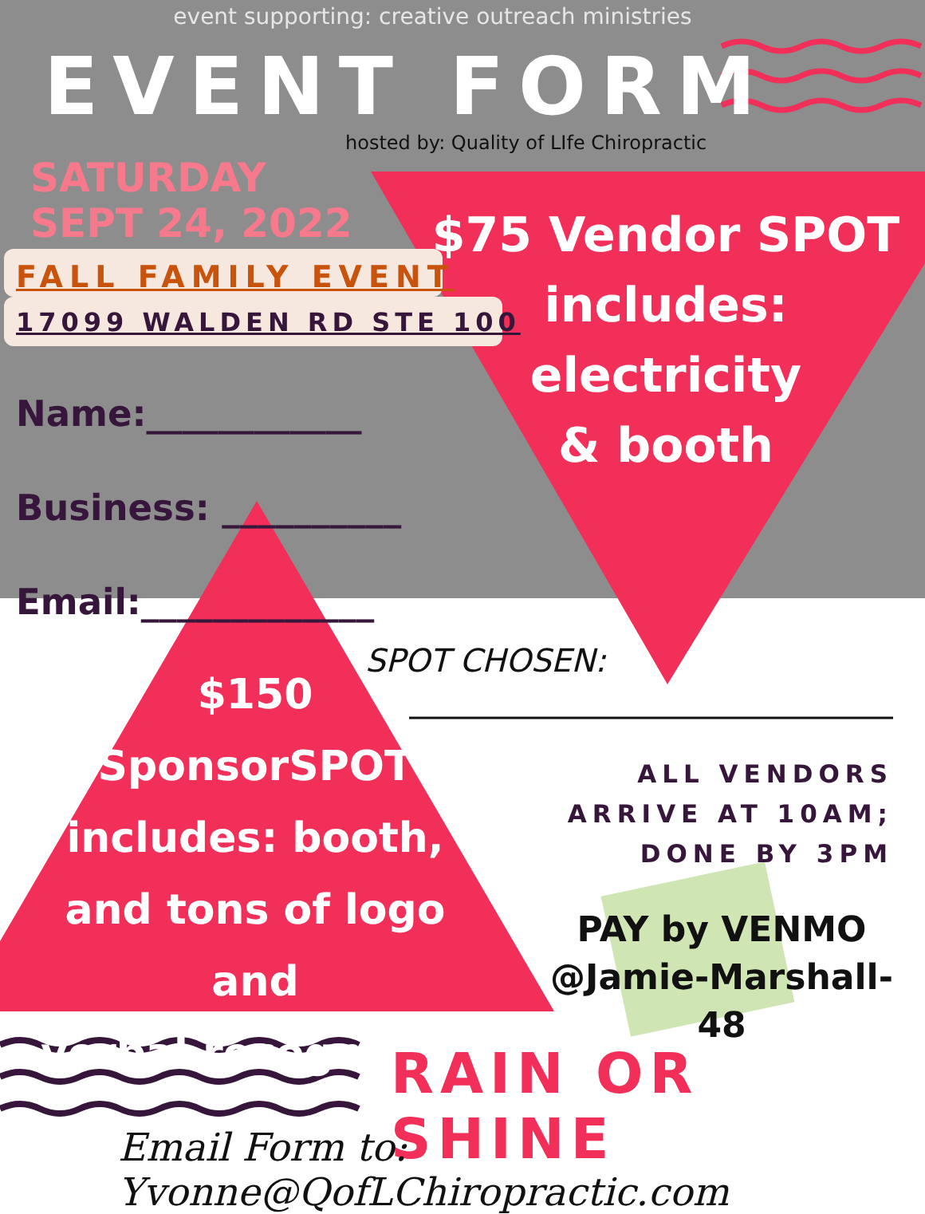event supporting: creative outreach ministries
EVENT FORM
hosted by: Quality of LIfe Chiropractic
SATURDAY
SEPT 24, 2022
FALL FAMILY EVENT
17099 WALDEN RD STE 100
$75 Vendor SPOT
includes:
electricity
& booth
Name:____________
Business: __________
Email:_____________
SPOT CHOSEN:
$150
SponsorSPOT
includes: booth,
and tons of logo and
verbal recognition
ALL VENDORS ARRIVE AT 10AM; DONE BY 3PM
PAY by VENMO
@Jamie-Marshall-48
RAIN OR SHINE
Email Form to: Yvonne@QofLChiropractic.com